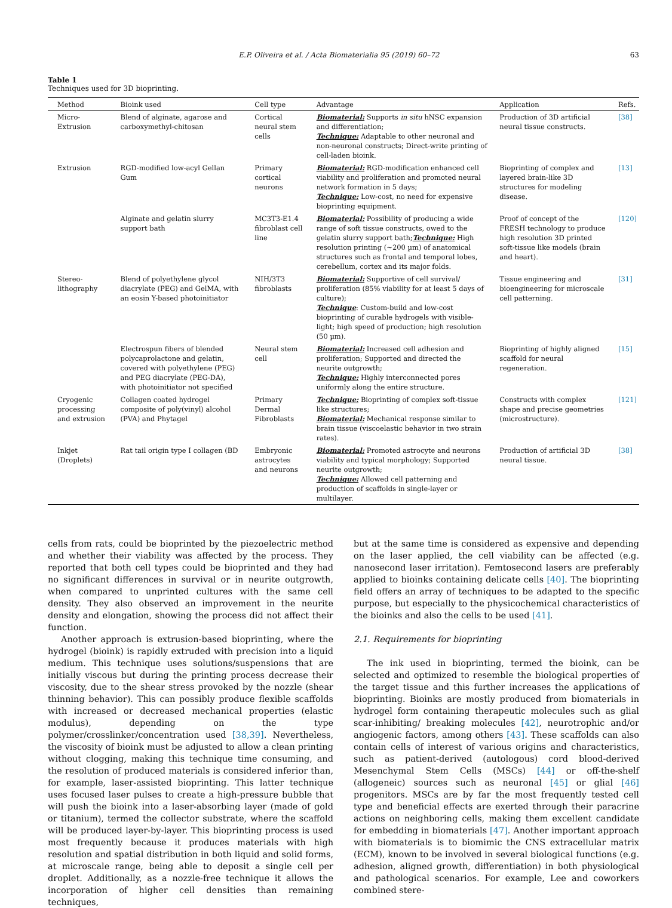E.P. Oliveira et al. / Acta Biomaterialia 95 (2019) 60–72 63
Table 1
Techniques used for 3D bioprinting.
| Method | Bioink used | Cell type | Advantage | Application | Refs. |
| --- | --- | --- | --- | --- | --- |
| Micro-Extrusion | Blend of alginate, agarose and carboxymethyl-chitosan | Cortical neural stem cells | Biomaterial: Supports in situ hNSC expansion and differentiation; Technique: Adaptable to other neuronal and non-neuronal constructs; Direct-write printing of cell-laden bioink. | Production of 3D artificial neural tissue constructs. | [38] |
| Extrusion | RGD-modified low-acyl Gellan Gum | Primary cortical neurons | Biomaterial: RGD-modification enhanced cell viability and proliferation and promoted neural network formation in 5 days; Technique: Low-cost, no need for expensive bioprinting equipment. | Bioprinting of complex and layered brain-like 3D structures for modeling disease. | [13] |
| | Alginate and gelatin slurry support bath | MC3T3-E1.4 fibroblast cell line | Biomaterial: Possibility of producing a wide range of soft tissue constructs, owed to the gelatin slurry support bath; Technique: High resolution printing (~200 µm) of anatomical structures such as frontal and temporal lobes, cerebellum, cortex and its major folds. | Proof of concept of the FRESH technology to produce high resolution 3D printed soft-tissue like models (brain and heart). | [120] |
| Stereo-lithography | Blend of polyethylene glycol diacrylate (PEG) and GelMA, with an eosin Y-based photoinitiator | NIH/3T3 fibroblasts | Biomaterial: Supportive of cell survival/ proliferation (85% viability for at least 5 days of culture); Technique : Custom-build and low-cost bioprinting of curable hydrogels with visible-light; high speed of production; high resolution (50 µm). | Tissue engineering and bioengineering for microscale cell patterning. | [31] |
| | Electrospun fibers of blended polycaprolactone and gelatin, covered with polyethylene (PEG) and PEG diacrylate (PEG-DA), with photoinitiator not specified | Neural stem cell | Biomaterial: Increased cell adhesion and proliferation; Supported and directed the neurite outgrowth; Technique: Highly interconnected pores uniformly along the entire structure. | Bioprinting of highly aligned scaffold for neural regeneration. | [15] |
| Cryogenic processing and extrusion | Collagen coated hydrogel composite of poly(vinyl) alcohol (PVA) and Phytagel | Primary Dermal Fibroblasts | Technique: Bioprinting of complex soft-tissue like structures; Biomaterial: Mechanical response similar to brain tissue (viscoelastic behavior in two strain rates). | Constructs with complex shape and precise geometries (microstructure). | [121] |
| Inkjet (Droplets) | Rat tail origin type I collagen (BD | Embryonic astrocytes and neurons | Biomaterial: Promoted astrocyte and neurons viability and typical morphology; Supported neurite outgrowth; Technique: Allowed cell patterning and production of scaffolds in single-layer or multilayer. | Production of artificial 3D neural tissue. | [38] |
cells from rats, could be bioprinted by the piezoelectric method and whether their viability was affected by the process. They reported that both cell types could be bioprinted and they had no significant differences in survival or in neurite outgrowth, when compared to unprinted cultures with the same cell density. They also observed an improvement in the neurite density and elongation, showing the process did not affect their function.
Another approach is extrusion-based bioprinting, where the hydrogel (bioink) is rapidly extruded with precision into a liquid medium. This technique uses solutions/suspensions that are initially viscous but during the printing process decrease their viscosity, due to the shear stress provoked by the nozzle (shear thinning behavior). This can possibly produce flexible scaffolds with increased or decreased mechanical properties (elastic modulus), depending on the type polymer/crosslinker/concentration used [38,39]. Nevertheless, the viscosity of bioink must be adjusted to allow a clean printing without clogging, making this technique time consuming, and the resolution of produced materials is considered inferior than, for example, laser-assisted bioprinting. This latter technique uses focused laser pulses to create a high-pressure bubble that will push the bioink into a laser-absorbing layer (made of gold or titanium), termed the collector substrate, where the scaffold will be produced layer-by-layer. This bioprinting process is used most frequently because it produces materials with high resolution and spatial distribution in both liquid and solid forms, at microscale range, being able to deposit a single cell per droplet. Additionally, as a nozzle-free technique it allows the incorporation of higher cell densities than remaining techniques,
but at the same time is considered as expensive and depending on the laser applied, the cell viability can be affected (e.g. nanosecond laser irritation). Femtosecond lasers are preferably applied to bioinks containing delicate cells [40]. The bioprinting field offers an array of techniques to be adapted to the specific purpose, but especially to the physicochemical characteristics of the bioinks and also the cells to be used [41].
2.1. Requirements for bioprinting
The ink used in bioprinting, termed the bioink, can be selected and optimized to resemble the biological properties of the target tissue and this further increases the applications of bioprinting. Bioinks are mostly produced from biomaterials in hydrogel form containing therapeutic molecules such as glial scar-inhibiting/ breaking molecules [42], neurotrophic and/or angiogenic factors, among others [43]. These scaffolds can also contain cells of interest of various origins and characteristics, such as patient-derived (autologous) cord blood-derived Mesenchymal Stem Cells (MSCs) [44] or off-the-shelf (allogeneic) sources such as neuronal [45] or glial [46] progenitors. MSCs are by far the most frequently tested cell type and beneficial effects are exerted through their paracrine actions on neighboring cells, making them excellent candidate for embedding in biomaterials [47]. Another important approach with biomaterials is to biomimic the CNS extracellular matrix (ECM), known to be involved in several biological functions (e.g. adhesion, aligned growth, differentiation) in both physiological and pathological scenarios. For example, Lee and coworkers combined stere-